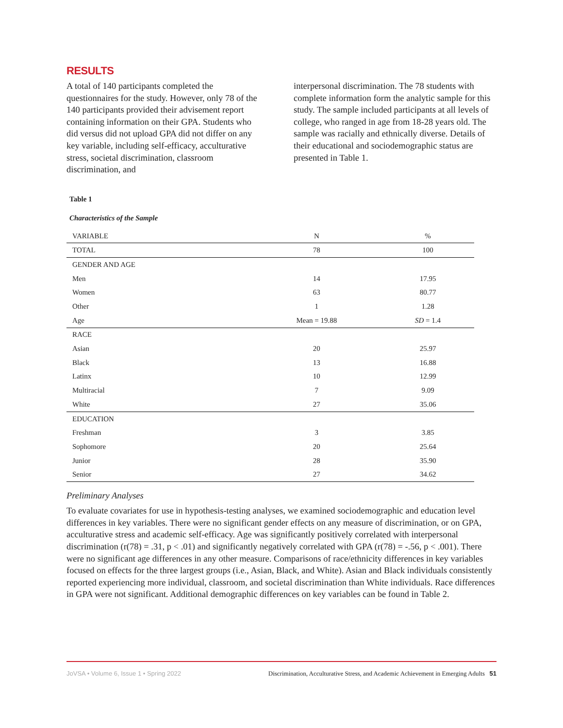RESULTS
A total of 140 participants completed the questionnaires for the study. However, only 78 of the 140 participants provided their advisement report containing information on their GPA. Students who did versus did not upload GPA did not differ on any key variable, including self-efficacy, acculturative stress, societal discrimination, classroom discrimination, and
interpersonal discrimination. The 78 students with complete information form the analytic sample for this study. The sample included participants at all levels of college, who ranged in age from 18-28 years old. The sample was racially and ethnically diverse. Details of their educational and sociodemographic status are presented in Table 1.
Table 1
Characteristics of the Sample
| VARIABLE | N | % |
| --- | --- | --- |
| TOTAL | 78 | 100 |
| GENDER AND AGE | | |
| Men | 14 | 17.95 |
| Women | 63 | 80.77 |
| Other | 1 | 1.28 |
| Age | Mean = 19.88 | SD = 1.4 |
| RACE | | |
| Asian | 20 | 25.97 |
| Black | 13 | 16.88 |
| Latinx | 10 | 12.99 |
| Multiracial | 7 | 9.09 |
| White | 27 | 35.06 |
| EDUCATION | | |
| Freshman | 3 | 3.85 |
| Sophomore | 20 | 25.64 |
| Junior | 28 | 35.90 |
| Senior | 27 | 34.62 |
Preliminary Analyses
To evaluate covariates for use in hypothesis-testing analyses, we examined sociodemographic and education level differences in key variables. There were no significant gender effects on any measure of discrimination, or on GPA, acculturative stress and academic self-efficacy. Age was significantly positively correlated with interpersonal discrimination (r(78) = .31, p < .01) and significantly negatively correlated with GPA (r(78) = -.56, p < .001). There were no significant age differences in any other measure. Comparisons of race/ethnicity differences in key variables focused on effects for the three largest groups (i.e., Asian, Black, and White). Asian and Black individuals consistently reported experiencing more individual, classroom, and societal discrimination than White individuals. Race differences in GPA were not significant. Additional demographic differences on key variables can be found in Table 2.
JoVSA • Volume 6, Issue 1 • Spring 2022 Discrimination, Acculturative Stress, and Academic Achievement in Emerging Adults 51